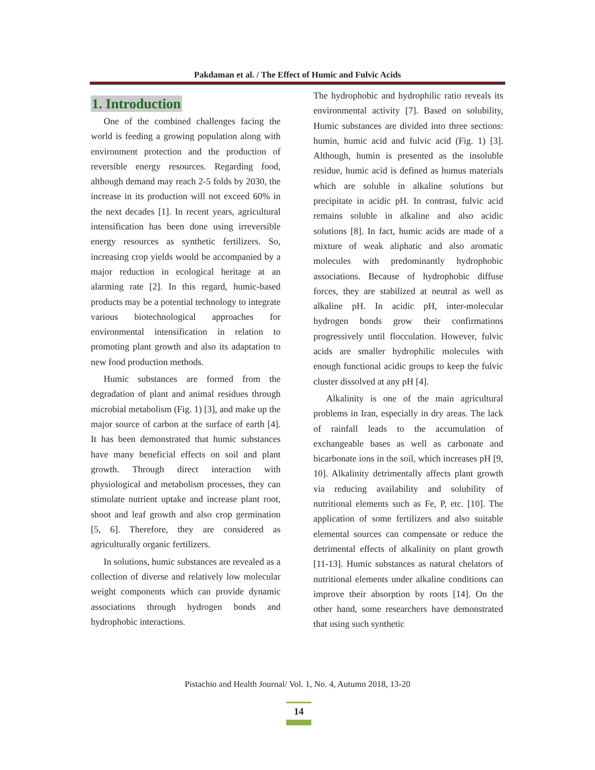Pakdaman et al. / The Effect of Humic and Fulvic Acids
1. Introduction
One of the combined challenges facing the world is feeding a growing population along with environment protection and the production of reversible energy resources. Regarding food, although demand may reach 2-5 folds by 2030, the increase in its production will not exceed 60% in the next decades [1]. In recent years, agricultural intensification has been done using irreversible energy resources as synthetic fertilizers. So, increasing crop yields would be accompanied by a major reduction in ecological heritage at an alarming rate [2]. In this regard, humic-based products may be a potential technology to integrate various biotechnological approaches for environmental intensification in relation to promoting plant growth and also its adaptation to new food production methods.
Humic substances are formed from the degradation of plant and animal residues through microbial metabolism (Fig. 1) [3], and make up the major source of carbon at the surface of earth [4]. It has been demonstrated that humic substances have many beneficial effects on soil and plant growth. Through direct interaction with physiological and metabolism processes, they can stimulate nutrient uptake and increase plant root, shoot and leaf growth and also crop germination [5, 6]. Therefore, they are considered as agriculturally organic fertilizers.
In solutions, humic substances are revealed as a collection of diverse and relatively low molecular weight components which can provide dynamic associations through hydrogen bonds and hydrophobic interactions.
The hydrophobic and hydrophilic ratio reveals its environmental activity [7]. Based on solubility, Humic substances are divided into three sections: humin, humic acid and fulvic acid (Fig. 1) [3]. Although, humin is presented as the insoluble residue, humic acid is defined as humus materials which are soluble in alkaline solutions but precipitate in acidic pH. In contrast, fulvic acid remains soluble in alkaline and also acidic solutions [8]. In fact, humic acids are made of a mixture of weak aliphatic and also aromatic molecules with predominantly hydrophobic associations. Because of hydrophobic diffuse forces, they are stabilized at neutral as well as alkaline pH. In acidic pH, inter-molecular hydrogen bonds grow their confirmations progressively until flocculation. However, fulvic acids are smaller hydrophilic molecules with enough functional acidic groups to keep the fulvic cluster dissolved at any pH [4].
Alkalinity is one of the main agricultural problems in Iran, especially in dry areas. The lack of rainfall leads to the accumulation of exchangeable bases as well as carbonate and bicarbonate ions in the soil, which increases pH [9, 10]. Alkalinity detrimentally affects plant growth via reducing availability and solubility of nutritional elements such as Fe, P, etc. [10]. The application of some fertilizers and also suitable elemental sources can compensate or reduce the detrimental effects of alkalinity on plant growth [11-13]. Humic substances as natural chelators of nutritional elements under alkaline conditions can improve their absorption by roots [14]. On the other hand, some researchers have demonstrated that using such synthetic
Pistachio and Health Journal/ Vol. 1, No. 4, Autumn 2018, 13-20
14